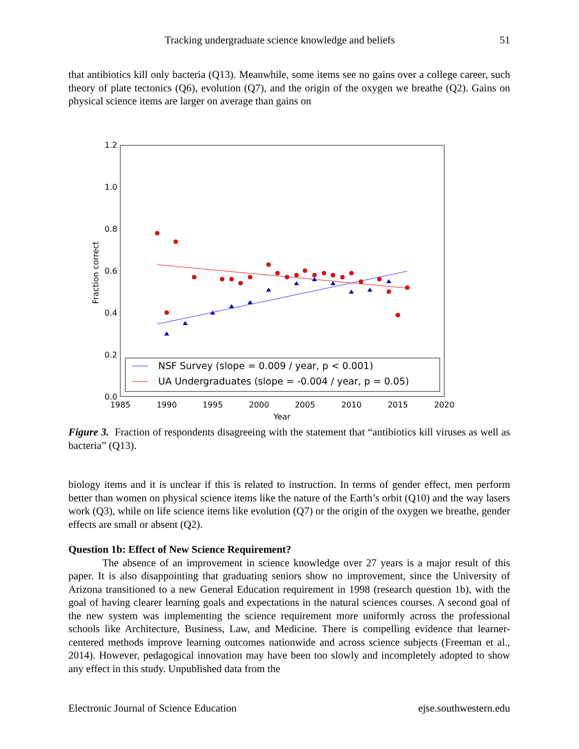Tracking undergraduate science knowledge and beliefs 51
that antibiotics kill only bacteria (Q13). Meanwhile, some items see no gains over a college career, such theory of plate tectonics (Q6), evolution (Q7), and the origin of the oxygen we breathe (Q2). Gains on physical science items are larger on average than gains on
1.2
1.0
0.8
0.6
0.4
0.2
0.0
1985
1990
1995
2000
2005
2010
2015
2020
Year
Fraction correct
NSF Survey (slope = 0.009 / year, p < 0.001)
UA Undergraduates (slope = -0.004 / year, p = 0.05)
Figure 3. Fraction of respondents disagreeing with the statement that “antibiotics kill viruses as well as bacteria” (Q13).
biology items and it is unclear if this is related to instruction. In terms of gender effect, men perform better than women on physical science items like the nature of the Earth’s orbit (Q10) and the way lasers work (Q3), while on life science items like evolution (Q7) or the origin of the oxygen we breathe, gender effects are small or absent (Q2).
Question 1b: Effect of New Science Requirement?
The absence of an improvement in science knowledge over 27 years is a major result of this paper. It is also disappointing that graduating seniors show no improvement, since the University of Arizona transitioned to a new General Education requirement in 1998 (research question 1b), with the goal of having clearer learning goals and expectations in the natural sciences courses. A second goal of the new system was implementing the science requirement more uniformly across the professional schools like Architecture, Business, Law, and Medicine. There is compelling evidence that learner-centered methods improve learning outcomes nationwide and across science subjects (Freeman et al., 2014). However, pedagogical innovation may have been too slowly and incompletely adopted to show any effect in this study. Unpublished data from the
Electronic Journal of Science Education ejse.southwestern.edu